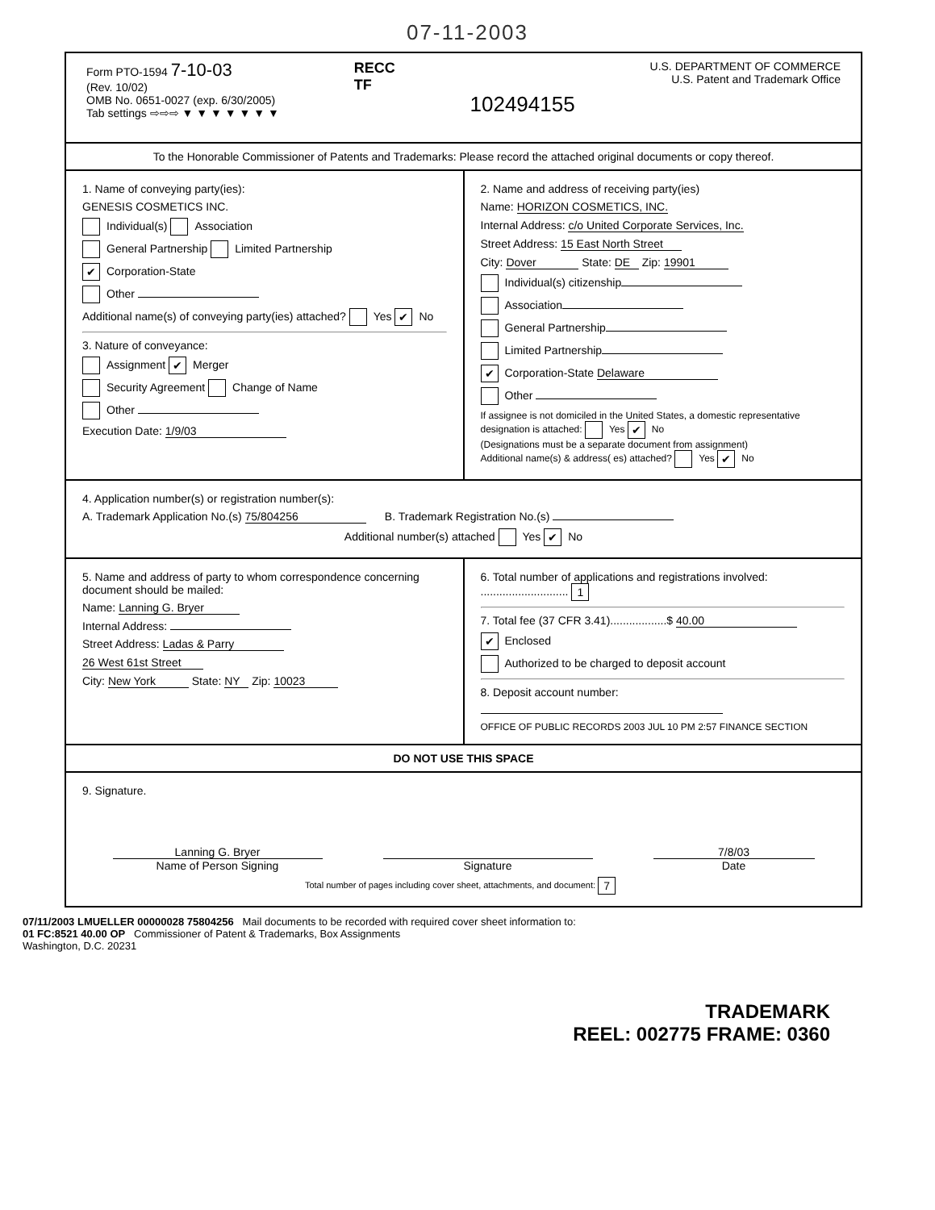07-11-2003
Form PTO-1594 7-10-03
(Rev. 10/02)
OMB No. 0651-0027 (exp. 6/30/2005)
Tab settings ⇨⇨⇨ ▼ ▼ ▼ ▼ ▼ ▼ ▼
RECC
TF
102494155
U.S. DEPARTMENT OF COMMERCE
U.S. Patent and Trademark Office
To the Honorable Commissioner of Patents and Trademarks: Please record the attached original documents or copy thereof.
1. Name of conveying party(ies):
GENESIS COSMETICS INC.
Individual(s) Association
General Partnership Limited Partnership
✔ Corporation-State
Other
Additional name(s) of conveying party(ies) attached? Yes ✔ No
3. Nature of conveyance:
Assignment ✔ Merger
Security Agreement Change of Name
Other
Execution Date: 1/9/03
2. Name and address of receiving party(ies)
Name: HORIZON COSMETICS, INC.
Internal Address: c/o United Corporate Services, Inc.
Street Address: 15 East North Street
City: Dover State: DE Zip: 19901
Individual(s) citizenship
Association
General Partnership
Limited Partnership
✔ Corporation-State Delaware
Other
If assignee is not domiciled in the United States, a domestic representative designation is attached: Yes ✔ No
(Designations must be a separate document from assignment)
Additional name(s) & address( es) attached? Yes ✔ No
4. Application number(s) or registration number(s):
A. Trademark Application No.(s) 75/804256 B. Trademark Registration No.(s)
Additional number(s) attached Yes ✔ No
5. Name and address of party to whom correspondence concerning document should be mailed:
Name: Lanning G. Bryer
Internal Address:
Street Address: Ladas & Parry
26 West 61st Street
City: New York State: NY Zip: 10023
6. Total number of applications and registrations involved: ............................ 1
7. Total fee (37 CFR 3.41)..................$ 40.00
✔ Enclosed
Authorized to be charged to deposit account
8. Deposit account number:
OFFICE OF PUBLIC RECORDS 2003 JUL 10 PM 2:57 FINANCE SECTION
DO NOT USE THIS SPACE
9. Signature.
Lanning G. Bryer
Name of Person Signing
Signature 7/8/03
Date
Total number of pages including cover sheet, attachments, and document: 7
07/11/2003 LMUELLER 00000028 75804256 Mail documents to be recorded with required cover sheet information to:
01 FC:8521 40.00 OP Commissioner of Patent & Trademarks, Box Assignments
Washington, D.C. 20231
TRADEMARK
REEL: 002775 FRAME: 0360